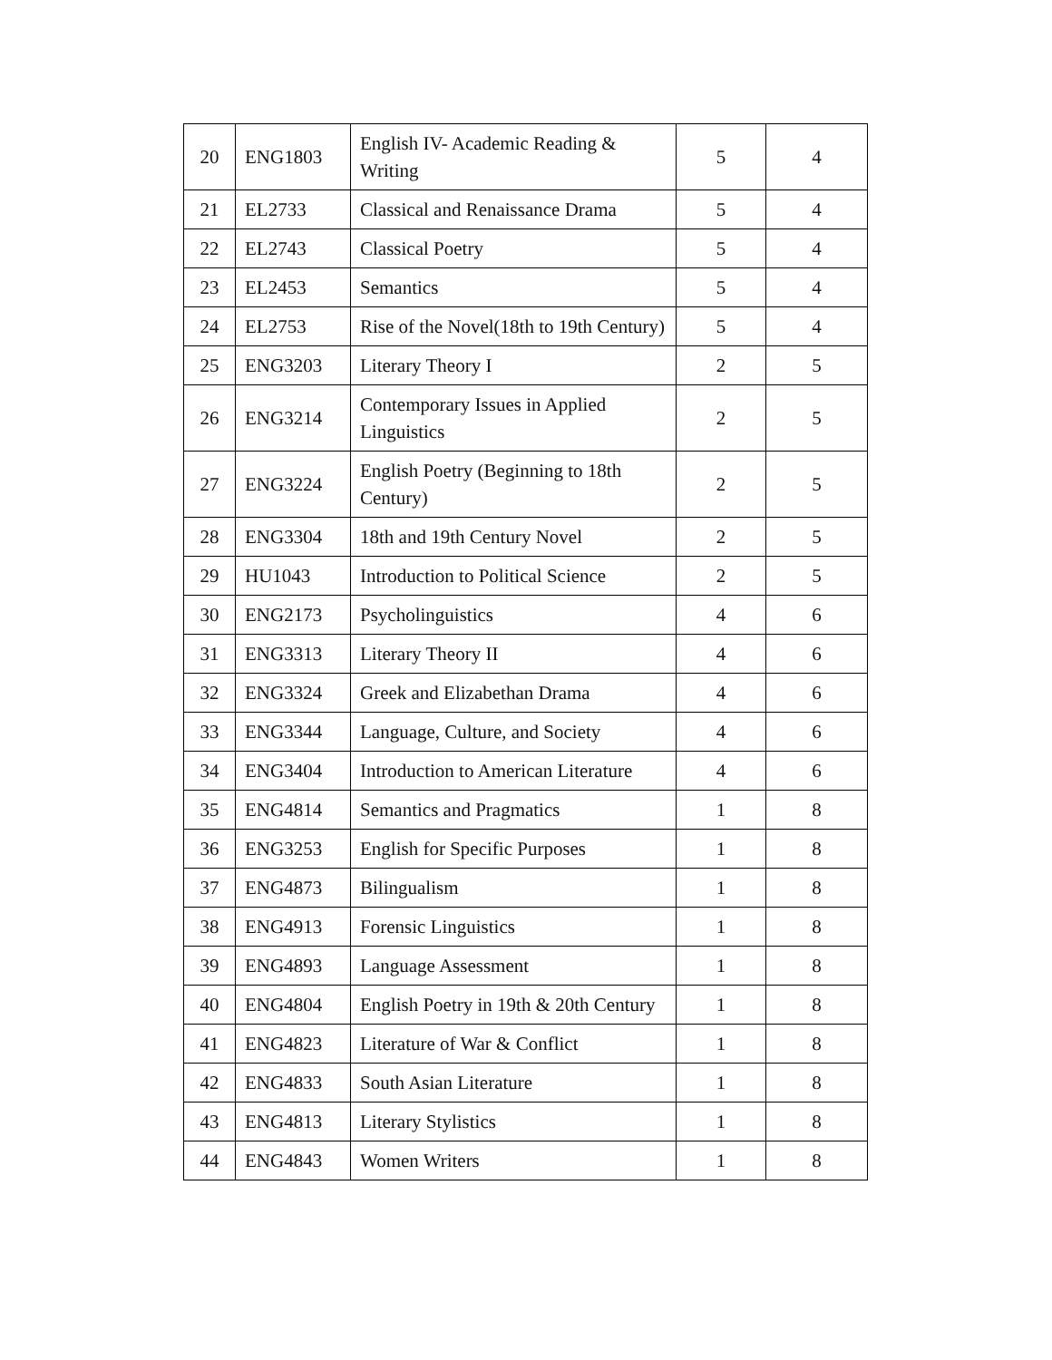| 20 | ENG1803 | English IV- Academic Reading & Writing | 5 | 4 |
| 21 | EL2733 | Classical and Renaissance Drama | 5 | 4 |
| 22 | EL2743 | Classical Poetry | 5 | 4 |
| 23 | EL2453 | Semantics | 5 | 4 |
| 24 | EL2753 | Rise of the Novel(18th to 19th Century) | 5 | 4 |
| 25 | ENG3203 | Literary Theory I | 2 | 5 |
| 26 | ENG3214 | Contemporary Issues in Applied Linguistics | 2 | 5 |
| 27 | ENG3224 | English Poetry (Beginning to 18th Century) | 2 | 5 |
| 28 | ENG3304 | 18th and 19th Century Novel | 2 | 5 |
| 29 | HU1043 | Introduction to Political Science | 2 | 5 |
| 30 | ENG2173 | Psycholinguistics | 4 | 6 |
| 31 | ENG3313 | Literary Theory II | 4 | 6 |
| 32 | ENG3324 | Greek and Elizabethan Drama | 4 | 6 |
| 33 | ENG3344 | Language, Culture, and Society | 4 | 6 |
| 34 | ENG3404 | Introduction to American Literature | 4 | 6 |
| 35 | ENG4814 | Semantics and Pragmatics | 1 | 8 |
| 36 | ENG3253 | English for Specific Purposes | 1 | 8 |
| 37 | ENG4873 | Bilingualism | 1 | 8 |
| 38 | ENG4913 | Forensic Linguistics | 1 | 8 |
| 39 | ENG4893 | Language Assessment | 1 | 8 |
| 40 | ENG4804 | English Poetry in 19th & 20th Century | 1 | 8 |
| 41 | ENG4823 | Literature of War & Conflict | 1 | 8 |
| 42 | ENG4833 | South Asian Literature | 1 | 8 |
| 43 | ENG4813 | Literary Stylistics | 1 | 8 |
| 44 | ENG4843 | Women Writers | 1 | 8 |